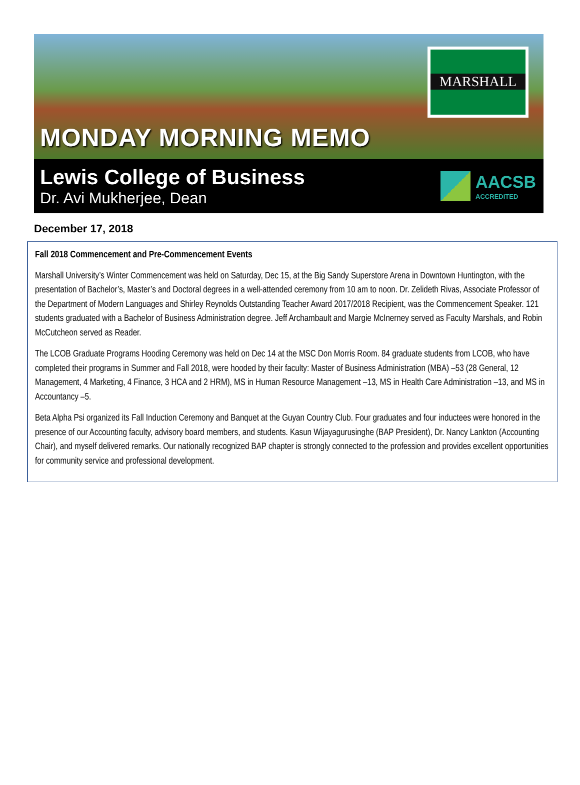MONDAY MORNING MEMO
MARSHALL
Lewis College of Business
Dr. Avi Mukherjee, Dean
AACSB
ACCREDITED
December 17, 2018
Fall 2018 Commencement and Pre-Commencement Events
Marshall University’s Winter Commencement was held on Saturday, Dec 15, at the Big Sandy Superstore Arena in Downtown Huntington, with the presentation of Bachelor’s, Master’s and Doctoral degrees in a well-attended ceremony from 10 am to noon. Dr. Zelideth Rivas, Associate Professor of the Department of Modern Languages and Shirley Reynolds Outstanding Teacher Award 2017/2018 Recipient, was the Commencement Speaker. 121 students graduated with a Bachelor of Business Administration degree. Jeff Archambault and Margie McInerney served as Faculty Marshals, and Robin McCutcheon served as Reader.
The LCOB Graduate Programs Hooding Ceremony was held on Dec 14 at the MSC Don Morris Room. 84 graduate students from LCOB, who have completed their programs in Summer and Fall 2018, were hooded by their faculty: Master of Business Administration (MBA) –53 (28 General, 12 Management, 4 Marketing, 4 Finance, 3 HCA and 2 HRM), MS in Human Resource Management –13, MS in Health Care Administration –13, and MS in Accountancy –5.
Beta Alpha Psi organized its Fall Induction Ceremony and Banquet at the Guyan Country Club. Four graduates and four inductees were honored in the presence of our Accounting faculty, advisory board members, and students. Kasun Wijayagurusinghe (BAP President), Dr. Nancy Lankton (Accounting Chair), and myself delivered remarks. Our nationally recognized BAP chapter is strongly connected to the profession and provides excellent opportunities for community service and professional development.